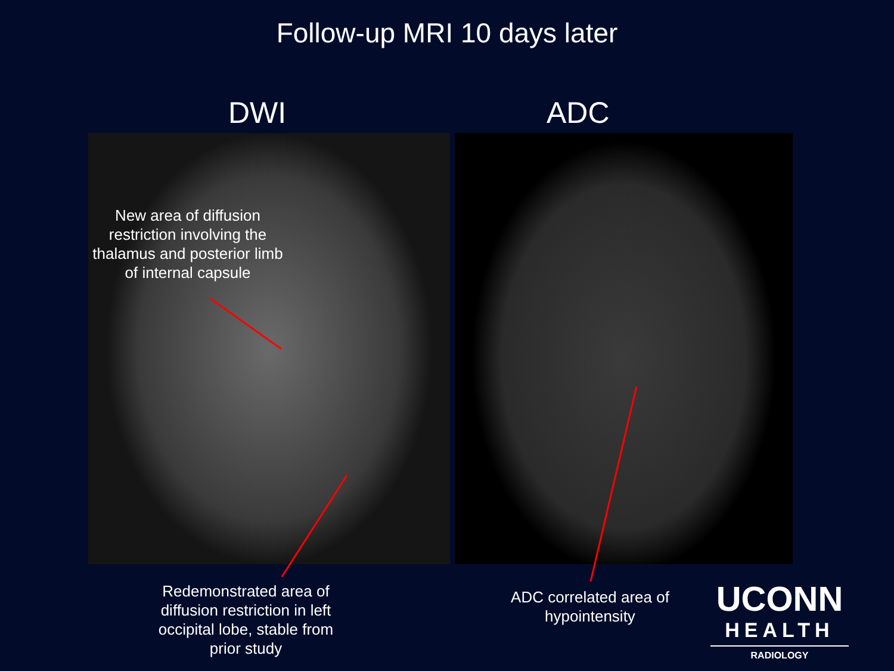Follow-up MRI 10 days later
DWI ADC
New area of diffusion restriction involving the thalamus and posterior limb of internal capsule
Redemonstrated area of diffusion restriction in left occipital lobe, stable from prior study
ADC correlated area of hypointensity
UCONN
HEALTH
RADIOLOGY